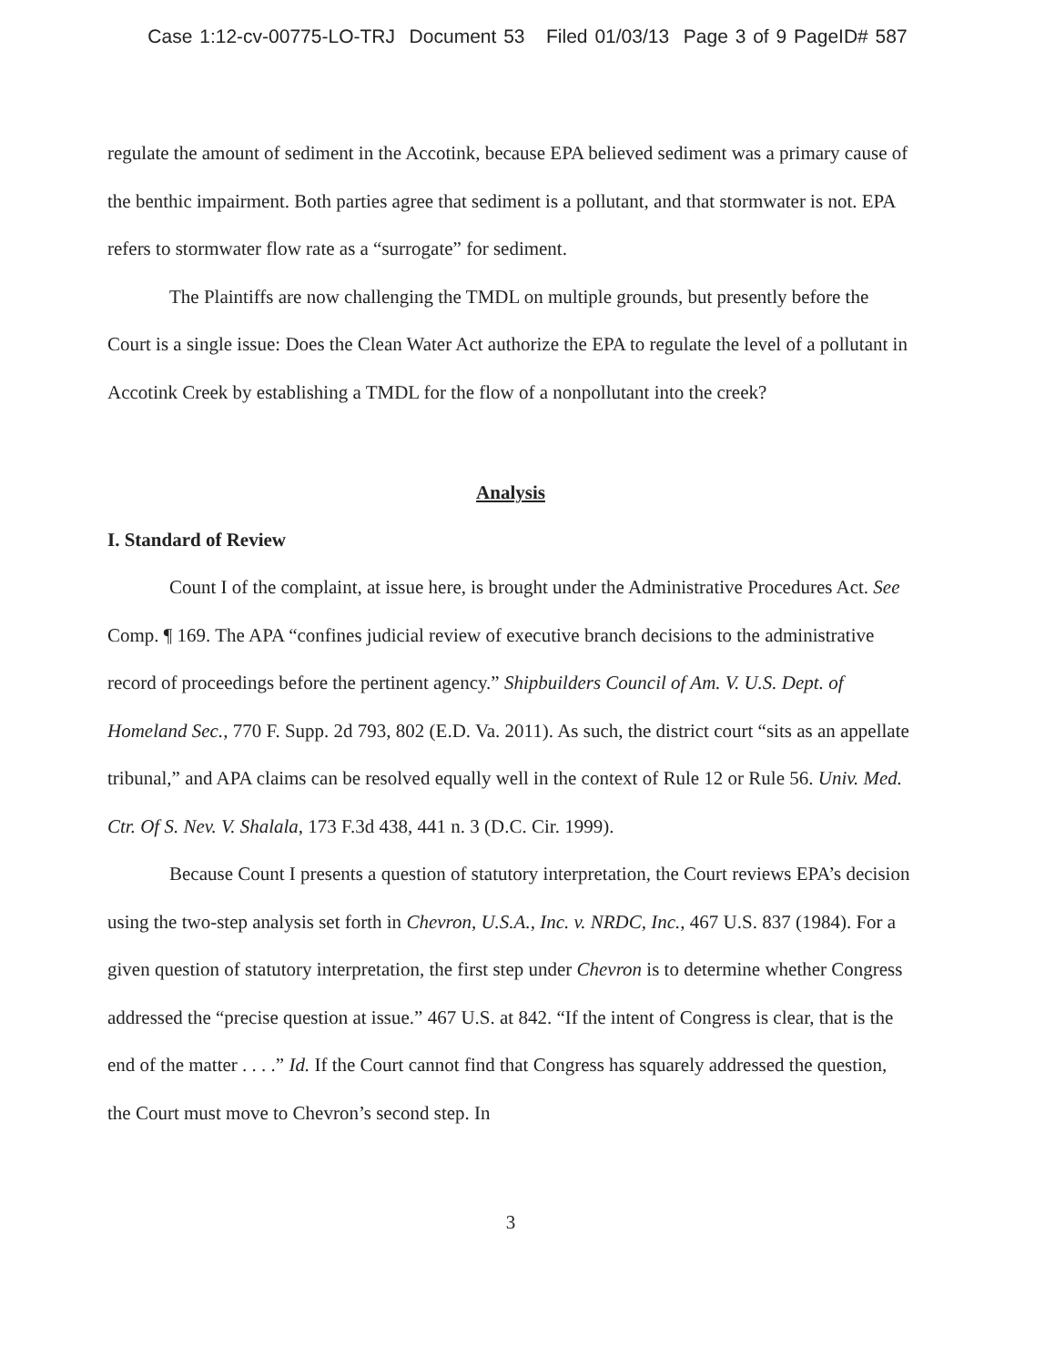Case 1:12-cv-00775-LO-TRJ Document 53 Filed 01/03/13 Page 3 of 9 PageID# 587
regulate the amount of sediment in the Accotink, because EPA believed sediment was a primary cause of the benthic impairment. Both parties agree that sediment is a pollutant, and that stormwater is not. EPA refers to stormwater flow rate as a “surrogate” for sediment.
The Plaintiffs are now challenging the TMDL on multiple grounds, but presently before the Court is a single issue: Does the Clean Water Act authorize the EPA to regulate the level of a pollutant in Accotink Creek by establishing a TMDL for the flow of a nonpollutant into the creek?
Analysis
I. Standard of Review
Count I of the complaint, at issue here, is brought under the Administrative Procedures Act. See Comp. ¶ 169. The APA “confines judicial review of executive branch decisions to the administrative record of proceedings before the pertinent agency.” Shipbuilders Council of Am. V. U.S. Dept. of Homeland Sec., 770 F. Supp. 2d 793, 802 (E.D. Va. 2011). As such, the district court “sits as an appellate tribunal,” and APA claims can be resolved equally well in the context of Rule 12 or Rule 56. Univ. Med. Ctr. Of S. Nev. V. Shalala, 173 F.3d 438, 441 n. 3 (D.C. Cir. 1999).
Because Count I presents a question of statutory interpretation, the Court reviews EPA’s decision using the two-step analysis set forth in Chevron, U.S.A., Inc. v. NRDC, Inc., 467 U.S. 837 (1984). For a given question of statutory interpretation, the first step under Chevron is to determine whether Congress addressed the “precise question at issue.” 467 U.S. at 842. “If the intent of Congress is clear, that is the end of the matter . . . .” Id. If the Court cannot find that Congress has squarely addressed the question, the Court must move to Chevron’s second step. In
3